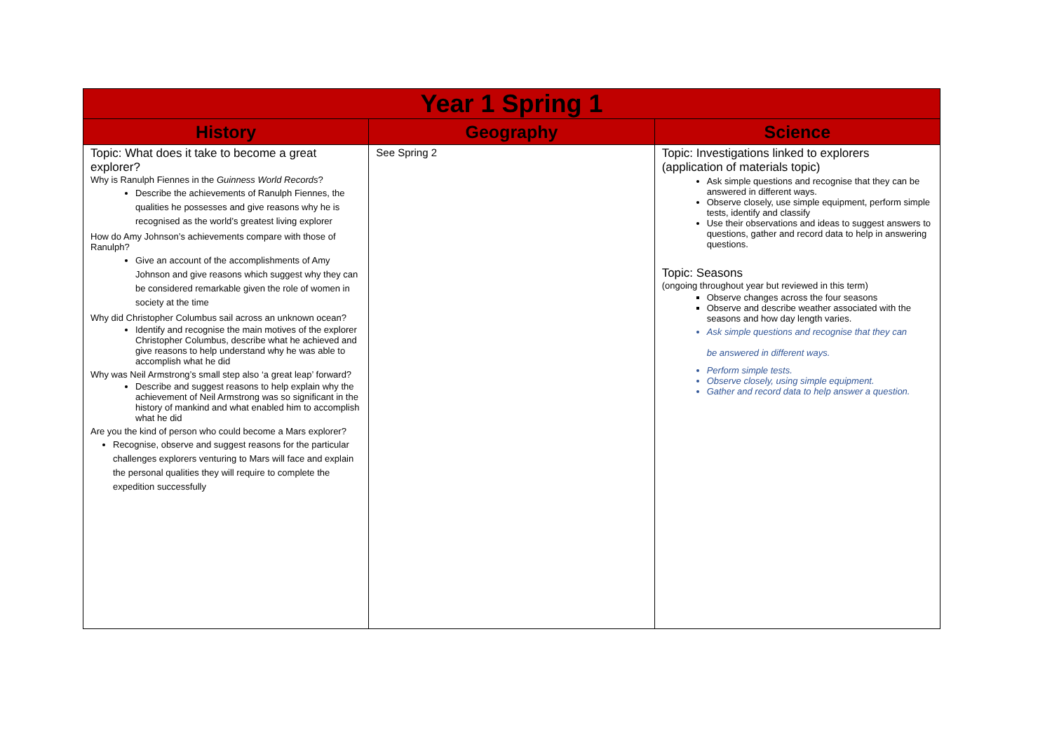| Year 1 Spring 1 | | |
| --- | --- | --- |
| History | Geography | Science |
| Topic: What does it take to become a great explorer? Why is Ranulph Fiennes in the Guinness World Records ? Describe the achievements of Ranulph Fiennes, the qualities he possesses and give reasons why he is recognised as the world’s greatest living explorer How do Amy Johnson’s achievements compare with those of Ranulph? Give an account of the accomplishments of Amy Johnson and give reasons which suggest why they can be considered remarkable given the role of women in society at the time Why did Christopher Columbus sail across an unknown ocean? Identify and recognise the main motives of the explorer Christopher Columbus, describe what he achieved and give reasons to help understand why he was able to accomplish what he did Why was Neil Armstrong’s small step also ‘a great leap’ forward? Describe and suggest reasons to help explain why the achievement of Neil Armstrong was so significant in the history of mankind and what enabled him to accomplish what he did Are you the kind of person who could become a Mars explorer? Recognise, observe and suggest reasons for the particular challenges explorers venturing to Mars will face and explain the personal qualities they will require to complete the expedition successfully | See Spring 2 | Topic: Investigations linked to explorers (application of materials topic) Ask simple questions and recognise that they can be answered in different ways. Observe closely, use simple equipment, perform simple tests, identify and classify Use their observations and ideas to suggest answers to questions, gather and record data to help in answering questions. Topic: Seasons (ongoing throughout year but reviewed in this term) Observe changes across the four seasons Observe and describe weather associated with the seasons and how day length varies. Ask simple questions and recognise that they can be answered in different ways. Perform simple tests. Observe closely, using simple equipment. Gather and record data to help answer a question. |